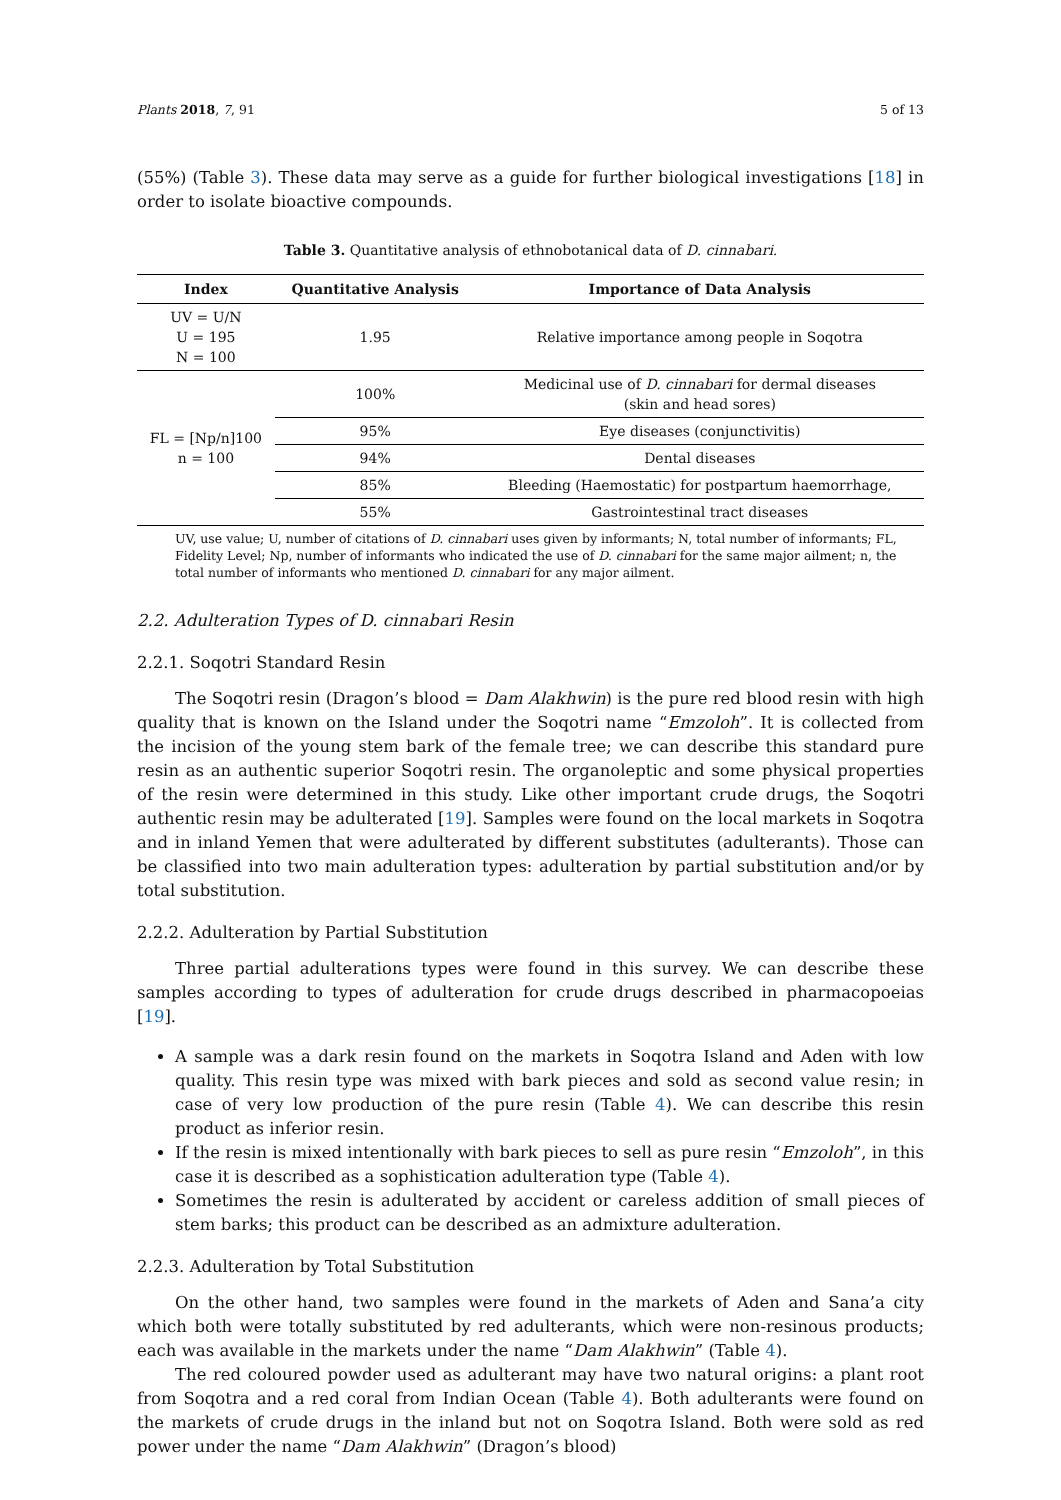Plants 2018, 7, 91 5 of 13
(55%) (Table 3). These data may serve as a guide for further biological investigations [18] in order to isolate bioactive compounds.
Table 3. Quantitative analysis of ethnobotanical data of D. cinnabari.
| Index | Quantitative Analysis | Importance of Data Analysis |
| --- | --- | --- |
| UV = U/N U = 195 N = 100 | 1.95 | Relative importance among people in Soqotra |
| FL = [Np/n]100 n = 100 | 100% | Medicinal use of D. cinnabari for dermal diseases (skin and head sores) |
| | 95% | Eye diseases (conjunctivitis) |
| | 94% | Dental diseases |
| | 85% | Bleeding (Haemostatic) for postpartum haemorrhage, |
| | 55% | Gastrointestinal tract diseases |
UV, use value; U, number of citations of D. cinnabari uses given by informants; N, total number of informants; FL, Fidelity Level; Np, number of informants who indicated the use of D. cinnabari for the same major ailment; n, the total number of informants who mentioned D. cinnabari for any major ailment.
2.2. Adulteration Types of D. cinnabari Resin
2.2.1. Soqotri Standard Resin
The Soqotri resin (Dragon’s blood = Dam Alakhwin) is the pure red blood resin with high quality that is known on the Island under the Soqotri name “Emzoloh”. It is collected from the incision of the young stem bark of the female tree; we can describe this standard pure resin as an authentic superior Soqotri resin. The organoleptic and some physical properties of the resin were determined in this study. Like other important crude drugs, the Soqotri authentic resin may be adulterated [19]. Samples were found on the local markets in Soqotra and in inland Yemen that were adulterated by different substitutes (adulterants). Those can be classified into two main adulteration types: adulteration by partial substitution and/or by total substitution.
2.2.2. Adulteration by Partial Substitution
Three partial adulterations types were found in this survey. We can describe these samples according to types of adulteration for crude drugs described in pharmacopoeias [19].
A sample was a dark resin found on the markets in Soqotra Island and Aden with low quality. This resin type was mixed with bark pieces and sold as second value resin; in case of very low production of the pure resin (Table 4). We can describe this resin product as inferior resin.
If the resin is mixed intentionally with bark pieces to sell as pure resin “Emzoloh”, in this case it is described as a sophistication adulteration type (Table 4).
Sometimes the resin is adulterated by accident or careless addition of small pieces of stem barks; this product can be described as an admixture adulteration.
2.2.3. Adulteration by Total Substitution
On the other hand, two samples were found in the markets of Aden and Sana’a city which both were totally substituted by red adulterants, which were non-resinous products; each was available in the markets under the name “Dam Alakhwin” (Table 4).
The red coloured powder used as adulterant may have two natural origins: a plant root from Soqotra and a red coral from Indian Ocean (Table 4). Both adulterants were found on the markets of crude drugs in the inland but not on Soqotra Island. Both were sold as red power under the name “Dam Alakhwin” (Dragon’s blood)